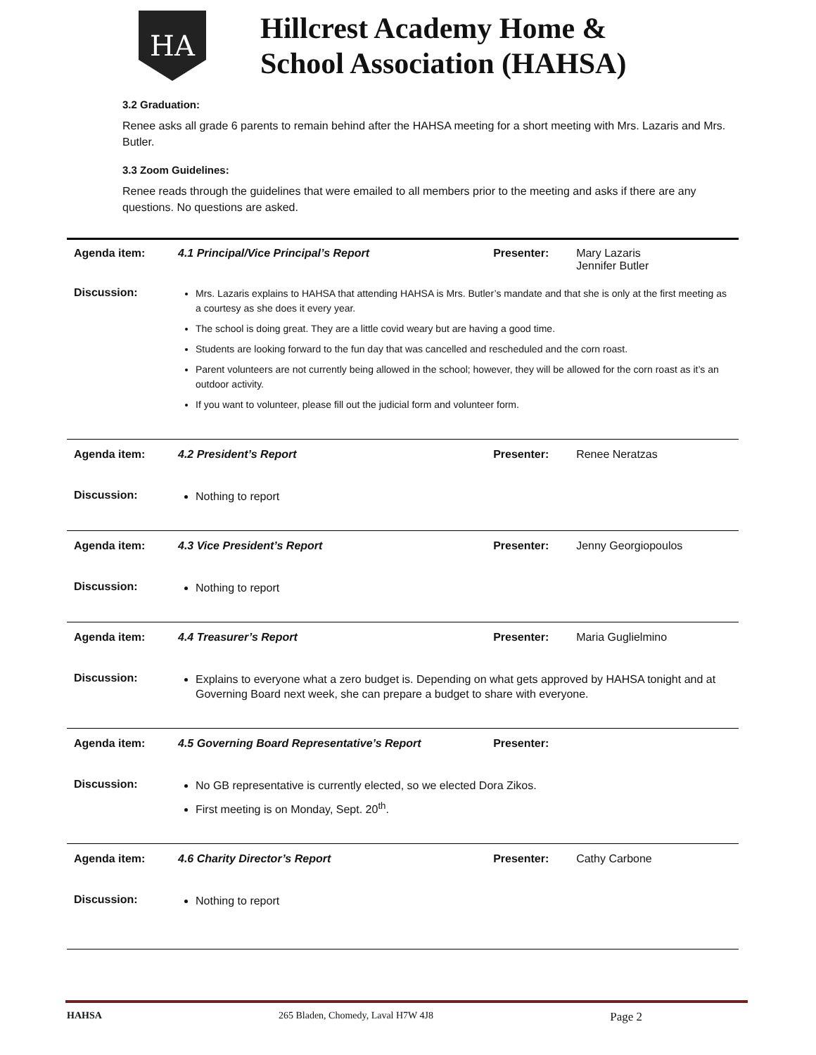HA
Hillcrest Academy Home &
School Association (HAHSA)
3.2 Graduation:
Renee asks all grade 6 parents to remain behind after the HAHSA meeting for a short meeting with Mrs. Lazaris and Mrs. Butler.
3.3 Zoom Guidelines:
Renee reads through the guidelines that were emailed to all members prior to the meeting and asks if there are any questions. No questions are asked.
| Agenda item: | 4.1 Principal/Vice Principal’s Report | Presenter: | Mary Lazaris Jennifer Butler |
| Discussion: | Mrs. Lazaris explains to HAHSA that attending HAHSA is Mrs. Butler’s mandate and that she is only at the first meeting as a courtesy as she does it every year. The school is doing great. They are a little covid weary but are having a good time. Students are looking forward to the fun day that was cancelled and rescheduled and the corn roast. Parent volunteers are not currently being allowed in the school; however, they will be allowed for the corn roast as it’s an outdoor activity. If you want to volunteer, please fill out the judicial form and volunteer form. | | |
| Agenda item: | 4.2 President’s Report | Presenter: | Renee Neratzas |
| Discussion: | Nothing to report | | |
| Agenda item: | 4.3 Vice President’s Report | Presenter: | Jenny Georgiopoulos |
| Discussion: | Nothing to report | | |
| Agenda item: | 4.4 Treasurer’s Report | Presenter: | Maria Guglielmino |
| Discussion: | Explains to everyone what a zero budget is. Depending on what gets approved by HAHSA tonight and at Governing Board next week, she can prepare a budget to share with everyone. | | |
| Agenda item: | 4.5 Governing Board Representative’s Report | Presenter: | |
| Discussion: | No GB representative is currently elected, so we elected Dora Zikos. First meeting is on Monday, Sept. 20<sup>th</sup>. | | |
| Agenda item: | 4.6 Charity Director’s Report | Presenter: | Cathy Carbone |
| Discussion: | Nothing to report | | |
HAHSA 265 Bladen, Chomedy, Laval H7W 4J8 Page 2